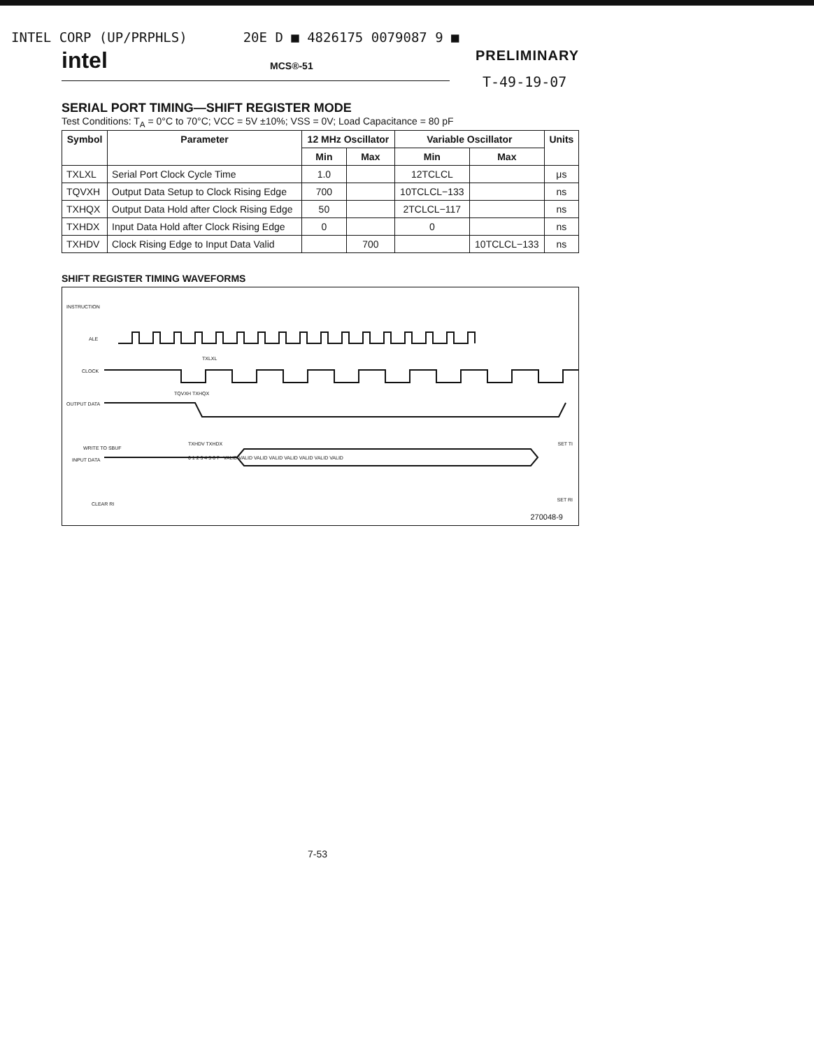INTEL CORP (UP/PRPHLS) 20E D ■ 4826175 0079087 9 ■
intel MCS®-51 PRELIMINARY
T-49-19-07
SERIAL PORT TIMING—SHIFT REGISTER MODE
Test Conditions: T<sub>A</sub> = 0°C to 70°C; VCC = 5V ±10%; VSS = 0V; Load Capacitance = 80 pF
| Symbol | Parameter | 12 MHz Oscillator | | Variable Oscillator | | Units |
| --- | --- | --- | --- | --- | --- | --- |
| | | Min | Max | Min | Max | |
| TXLXL | Serial Port Clock Cycle Time | 1.0 | | 12TCLCL | | μs |
| TQVXH | Output Data Setup to Clock Rising Edge | 700 | | 10TCLCL−133 | | ns |
| TXHQX | Output Data Hold after Clock Rising Edge | 50 | | 2TCLCL−117 | | ns |
| TXHDX | Input Data Hold after Clock Rising Edge | 0 | | 0 | | ns |
| TXHDV | Clock Rising Edge to Input Data Valid | | 700 | | 10TCLCL−133 | ns |
SHIFT REGISTER TIMING WAVEFORMS
INSTRUCTION
ALE
CLOCK
OUTPUT DATA
WRITE TO SBUF
INPUT DATA
CLEAR RI
TXLXL
TQVXH TXHQX
TXHDV TXHDX SET TI
SET RI
0 1 2 3 4 5 6 7 VALID VALID VALID VALID VALID VALID VALID VALID
270048-9
7-53